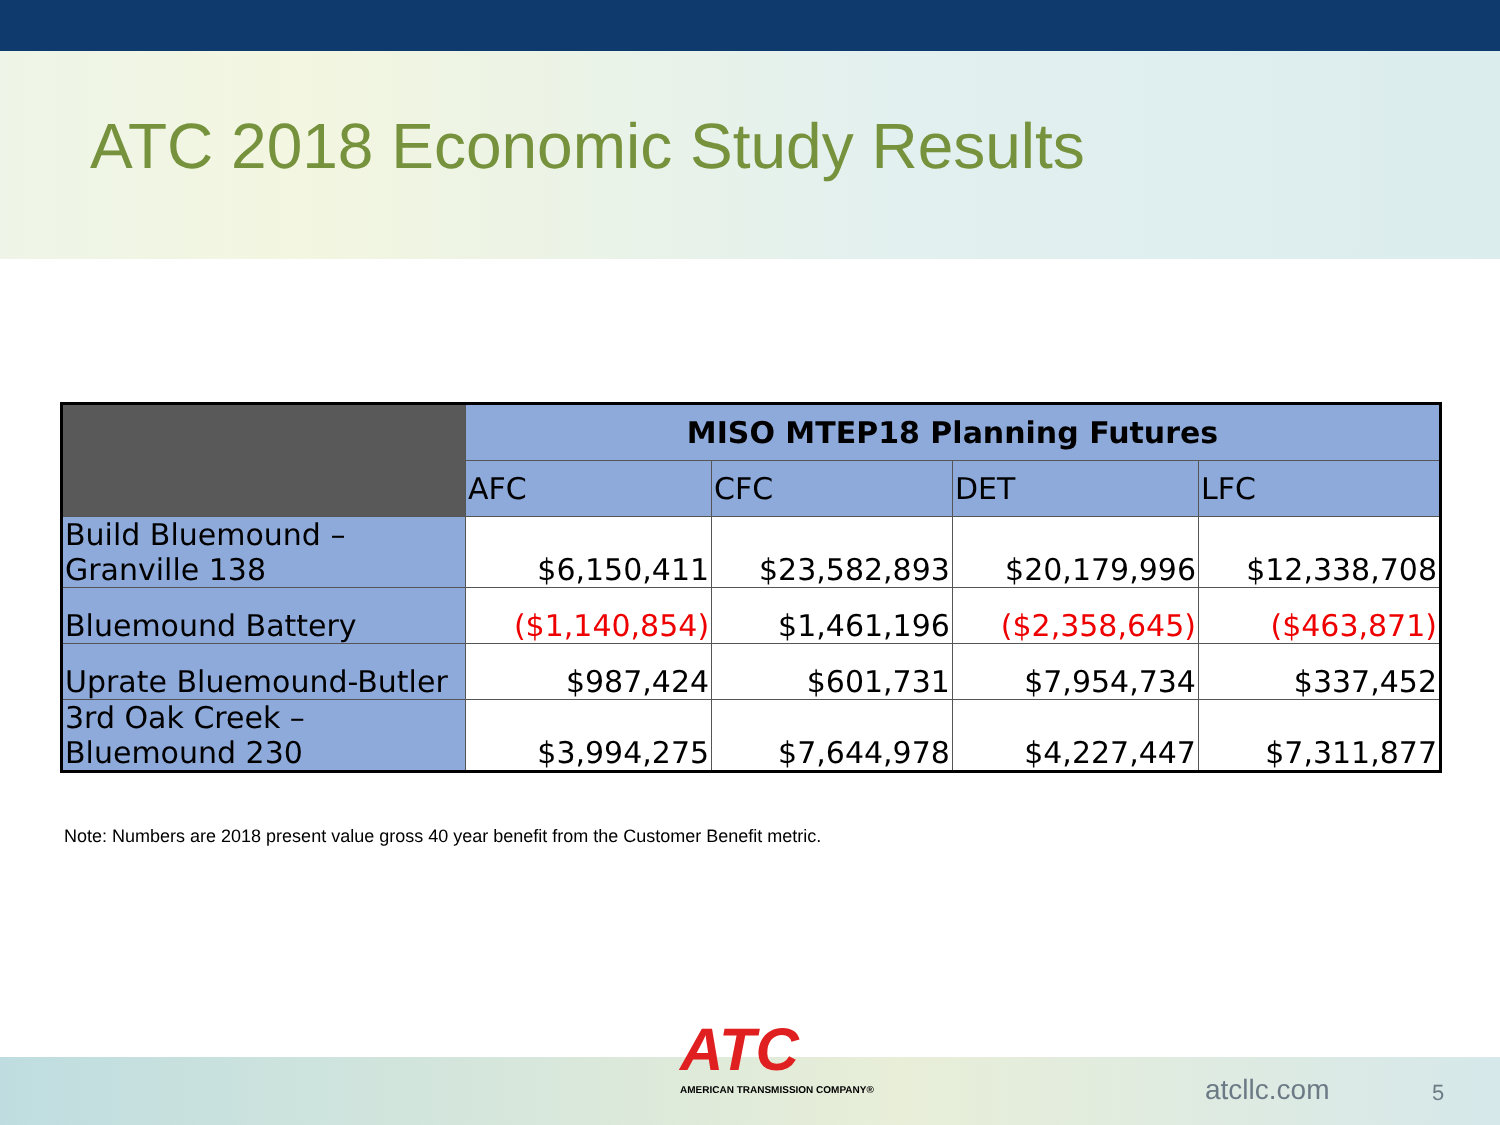ATC 2018 Economic Study Results
| | MISO MTEP18 Planning Futures | | | |
| --- | --- | --- | --- | --- |
| | AFC | CFC | DET | LFC |
| Build Bluemound – Granville 138 | $6,150,411 | $23,582,893 | $20,179,996 | $12,338,708 |
| Bluemound Battery | ($1,140,854) | $1,461,196 | ($2,358,645) | ($463,871) |
| Uprate Bluemound-Butler | $987,424 | $601,731 | $7,954,734 | $337,452 |
| 3rd Oak Creek – Bluemound 230 | $3,994,275 | $7,644,978 | $4,227,447 | $7,311,877 |
Note: Numbers are 2018 present value gross 40 year benefit from the Customer Benefit metric.
ATC
AMERICAN TRANSMISSION COMPANY®
atcllc.com 5